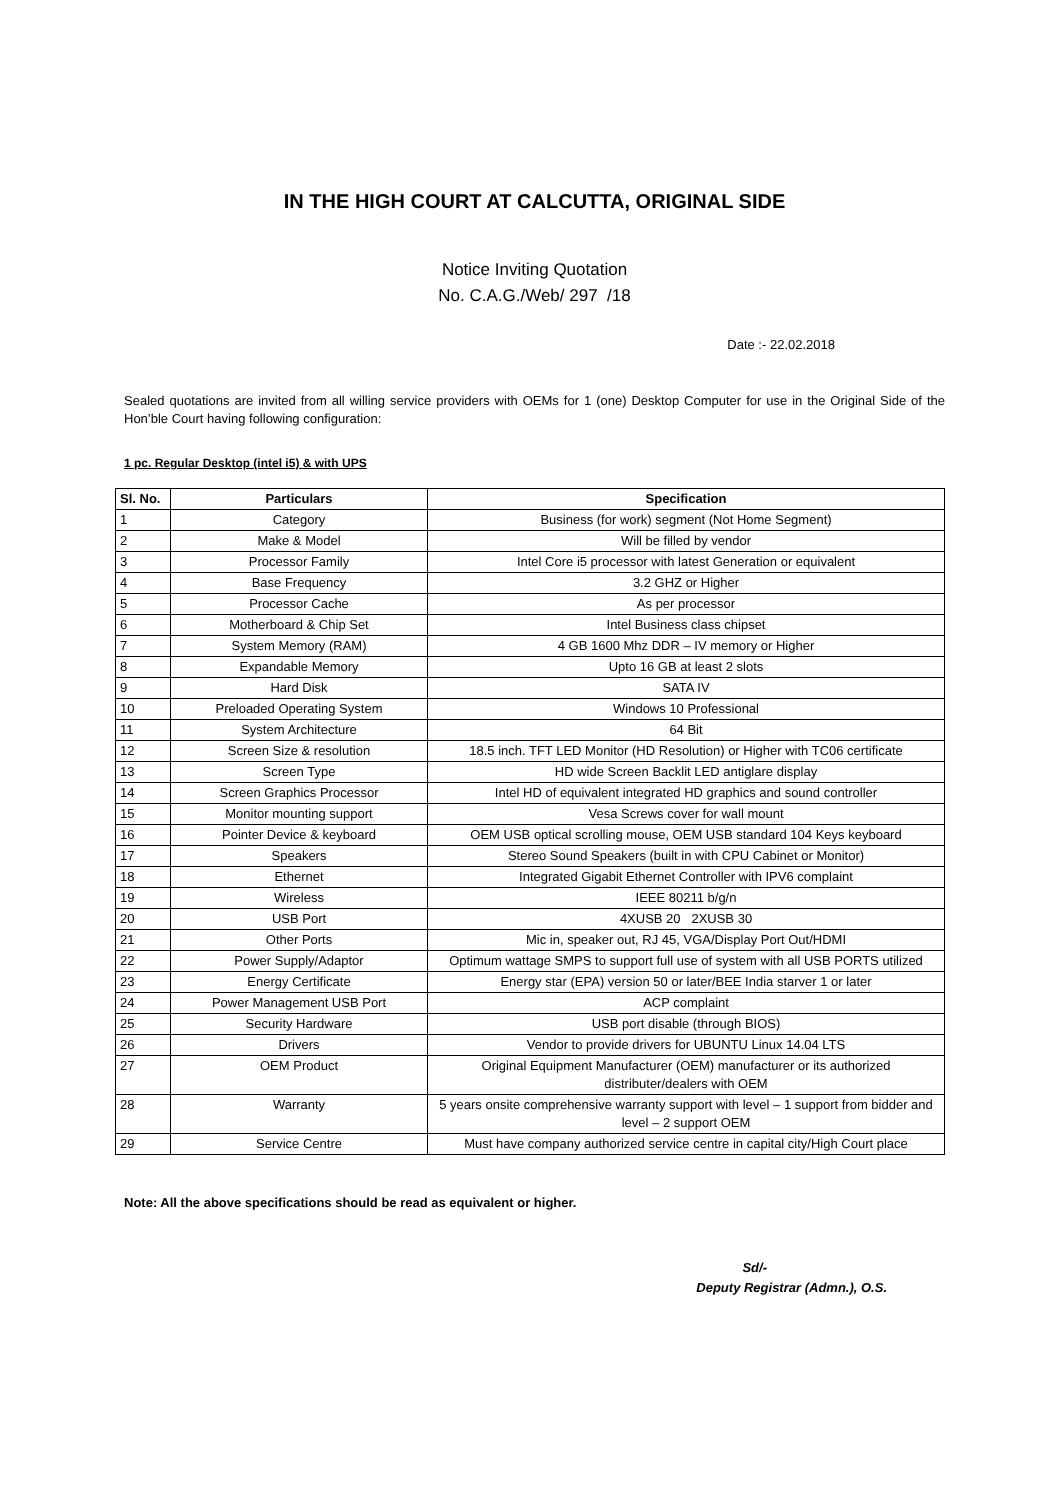IN THE HIGH COURT AT CALCUTTA, ORIGINAL SIDE
Notice Inviting Quotation
No. C.A.G./Web/ 297 /18
Date :- 22.02.2018
Sealed quotations are invited from all willing service providers with OEMs for 1 (one) Desktop Computer for use in the Original Side of the Hon’ble Court having following configuration:
1 pc. Regular Desktop (intel i5) & with UPS
| Sl. No. | Particulars | Specification |
| --- | --- | --- |
| 1 | Category | Business (for work) segment (Not Home Segment) |
| 2 | Make & Model | Will be filled by vendor |
| 3 | Processor Family | Intel Core i5 processor with latest Generation or equivalent |
| 4 | Base Frequency | 3.2 GHZ or Higher |
| 5 | Processor Cache | As per processor |
| 6 | Motherboard & Chip Set | Intel Business class chipset |
| 7 | System Memory (RAM) | 4 GB 1600 Mhz DDR – IV memory or Higher |
| 8 | Expandable Memory | Upto 16 GB at least 2 slots |
| 9 | Hard Disk | SATA IV |
| 10 | Preloaded Operating System | Windows 10 Professional |
| 11 | System Architecture | 64 Bit |
| 12 | Screen Size & resolution | 18.5 inch. TFT LED Monitor (HD Resolution) or Higher with TC06 certificate |
| 13 | Screen Type | HD wide Screen Backlit LED antiglare display |
| 14 | Screen Graphics Processor | Intel HD of equivalent integrated HD graphics and sound controller |
| 15 | Monitor mounting support | Vesa Screws cover for wall mount |
| 16 | Pointer Device & keyboard | OEM USB optical scrolling mouse, OEM USB standard 104 Keys keyboard |
| 17 | Speakers | Stereo Sound Speakers (built in with CPU Cabinet or Monitor) |
| 18 | Ethernet | Integrated Gigabit Ethernet Controller with IPV6 complaint |
| 19 | Wireless | IEEE 80211 b/g/n |
| 20 | USB Port | 4XUSB 20 2XUSB 30 |
| 21 | Other Ports | Mic in, speaker out, RJ 45, VGA/Display Port Out/HDMI |
| 22 | Power Supply/Adaptor | Optimum wattage SMPS to support full use of system with all USB PORTS utilized |
| 23 | Energy Certificate | Energy star (EPA) version 50 or later/BEE India starver 1 or later |
| 24 | Power Management USB Port | ACP complaint |
| 25 | Security Hardware | USB port disable (through BIOS) |
| 26 | Drivers | Vendor to provide drivers for UBUNTU Linux 14.04 LTS |
| 27 | OEM Product | Original Equipment Manufacturer (OEM) manufacturer or its authorized distributer/dealers with OEM |
| 28 | Warranty | 5 years onsite comprehensive warranty support with level – 1 support from bidder and level – 2 support OEM |
| 29 | Service Centre | Must have company authorized service centre in capital city/High Court place |
Note: All the above specifications should be read as equivalent or higher.
Sd/-
Deputy Registrar (Admn.), O.S.